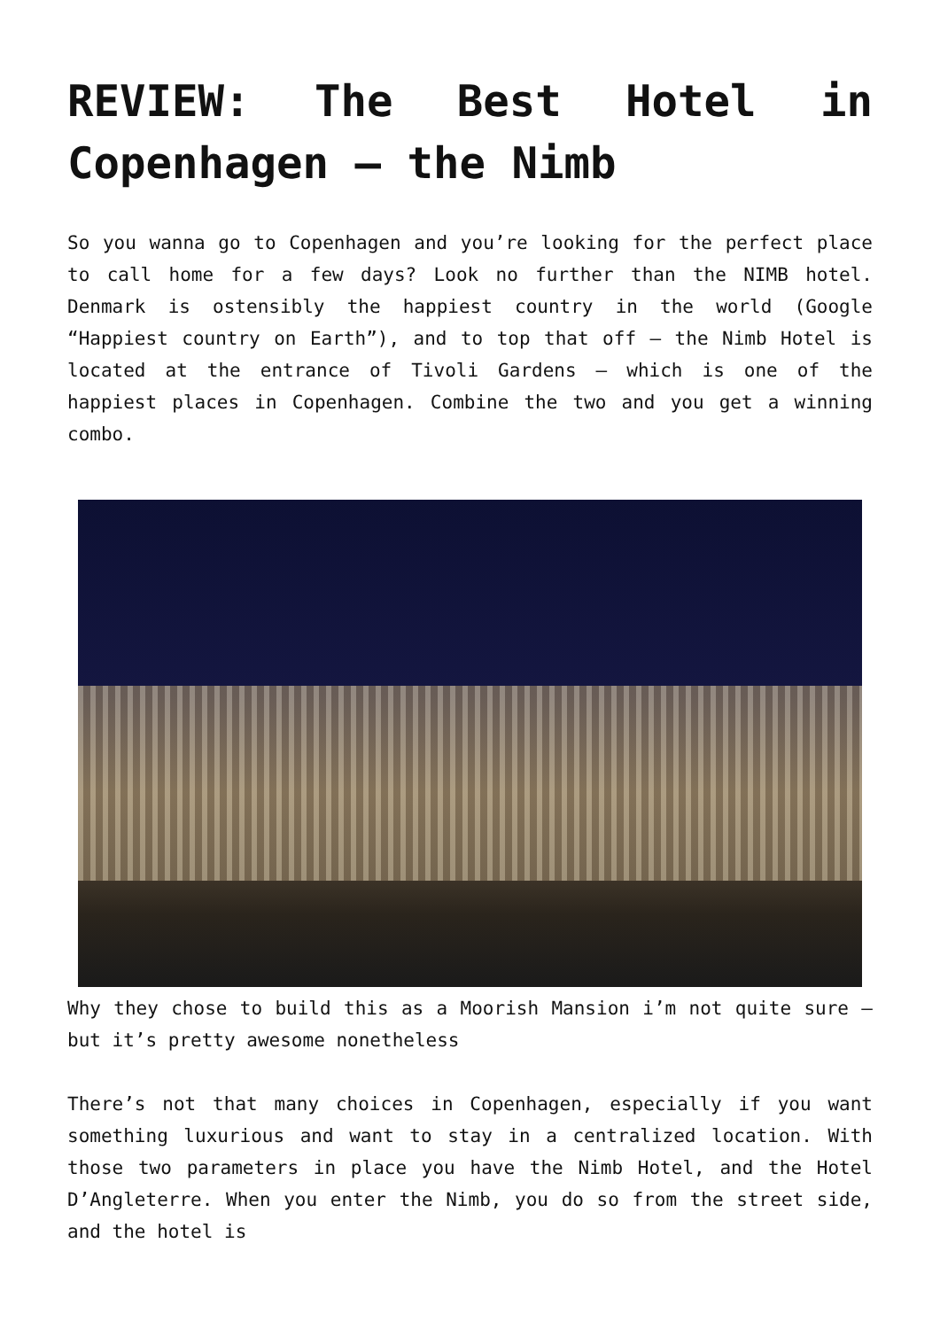REVIEW: The Best Hotel in Copenhagen – the Nimb
So you wanna go to Copenhagen and you’re looking for the perfect place to call home for a few days? Look no further than the NIMB hotel. Denmark is ostensibly the happiest country in the world (Google “Happiest country on Earth”), and to top that off – the Nimb Hotel is located at the entrance of Tivoli Gardens – which is one of the happiest places in Copenhagen. Combine the two and you get a winning combo.
Why they chose to build this as a Moorish Mansion i’m not quite sure – but it’s pretty awesome nonetheless
There’s not that many choices in Copenhagen, especially if you want something luxurious and want to stay in a centralized location. With those two parameters in place you have the Nimb Hotel, and the Hotel D’Angleterre. When you enter the Nimb, you do so from the street side, and the hotel is